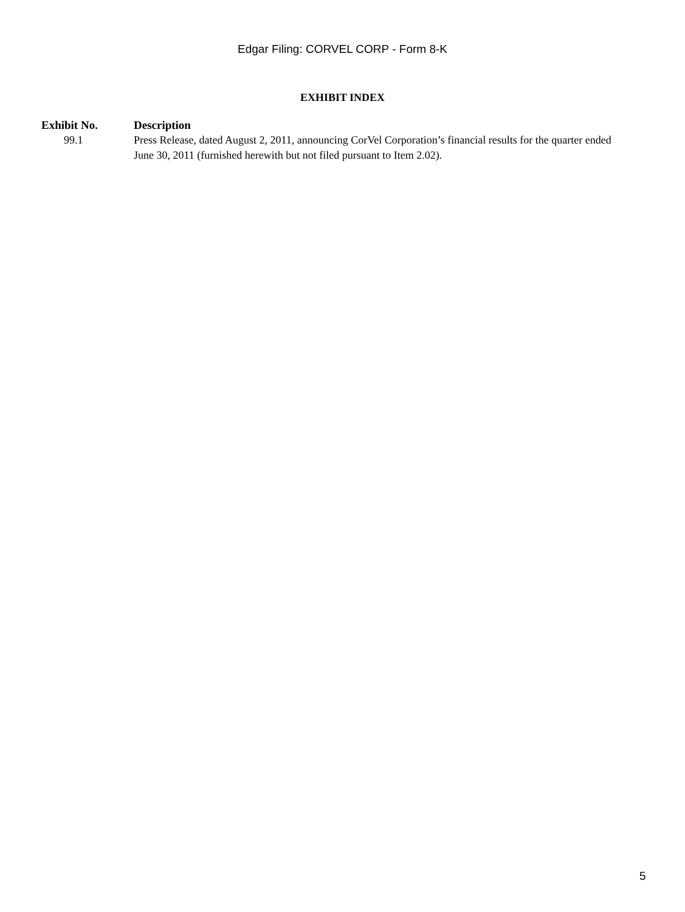Edgar Filing: CORVEL CORP - Form 8-K
EXHIBIT INDEX
| Exhibit No. | Description |
| --- | --- |
| 99.1 | Press Release, dated August 2, 2011, announcing CorVel Corporation’s financial results for the quarter ended June 30, 2011 (furnished herewith but not filed pursuant to Item 2.02). |
5